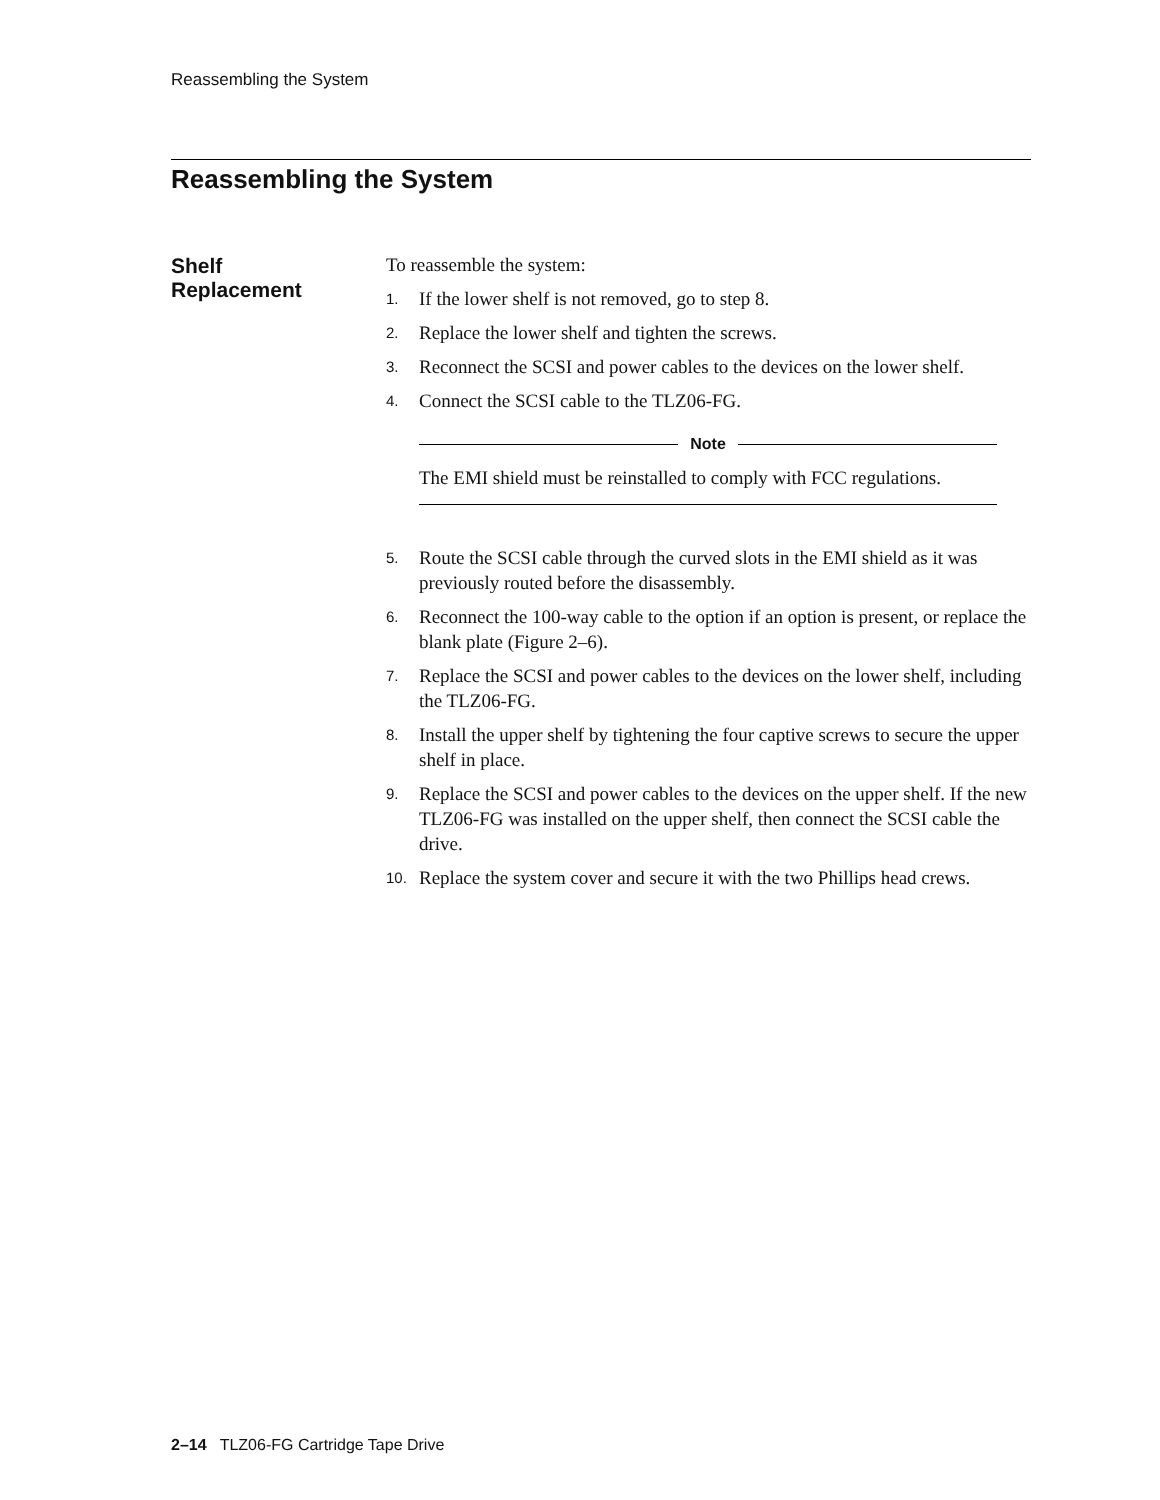Reassembling the System
Reassembling the System
Shelf
Replacement
To reassemble the system:
1. If the lower shelf is not removed, go to step 8.
2. Replace the lower shelf and tighten the screws.
3. Reconnect the SCSI and power cables to the devices on the lower shelf.
4. Connect the SCSI cable to the TLZ06-FG.
Note
The EMI shield must be reinstalled to comply with FCC regulations.
5. Route the SCSI cable through the curved slots in the EMI shield as it was previously routed before the disassembly.
6. Reconnect the 100-way cable to the option if an option is present, or replace the blank plate (Figure 2–6).
7. Replace the SCSI and power cables to the devices on the lower shelf, including the TLZ06-FG.
8. Install the upper shelf by tightening the four captive screws to secure the upper shelf in place.
9. Replace the SCSI and power cables to the devices on the upper shelf. If the new TLZ06-FG was installed on the upper shelf, then connect the SCSI cable the drive.
10. Replace the system cover and secure it with the two Phillips head crews.
2–14 TLZ06-FG Cartridge Tape Drive